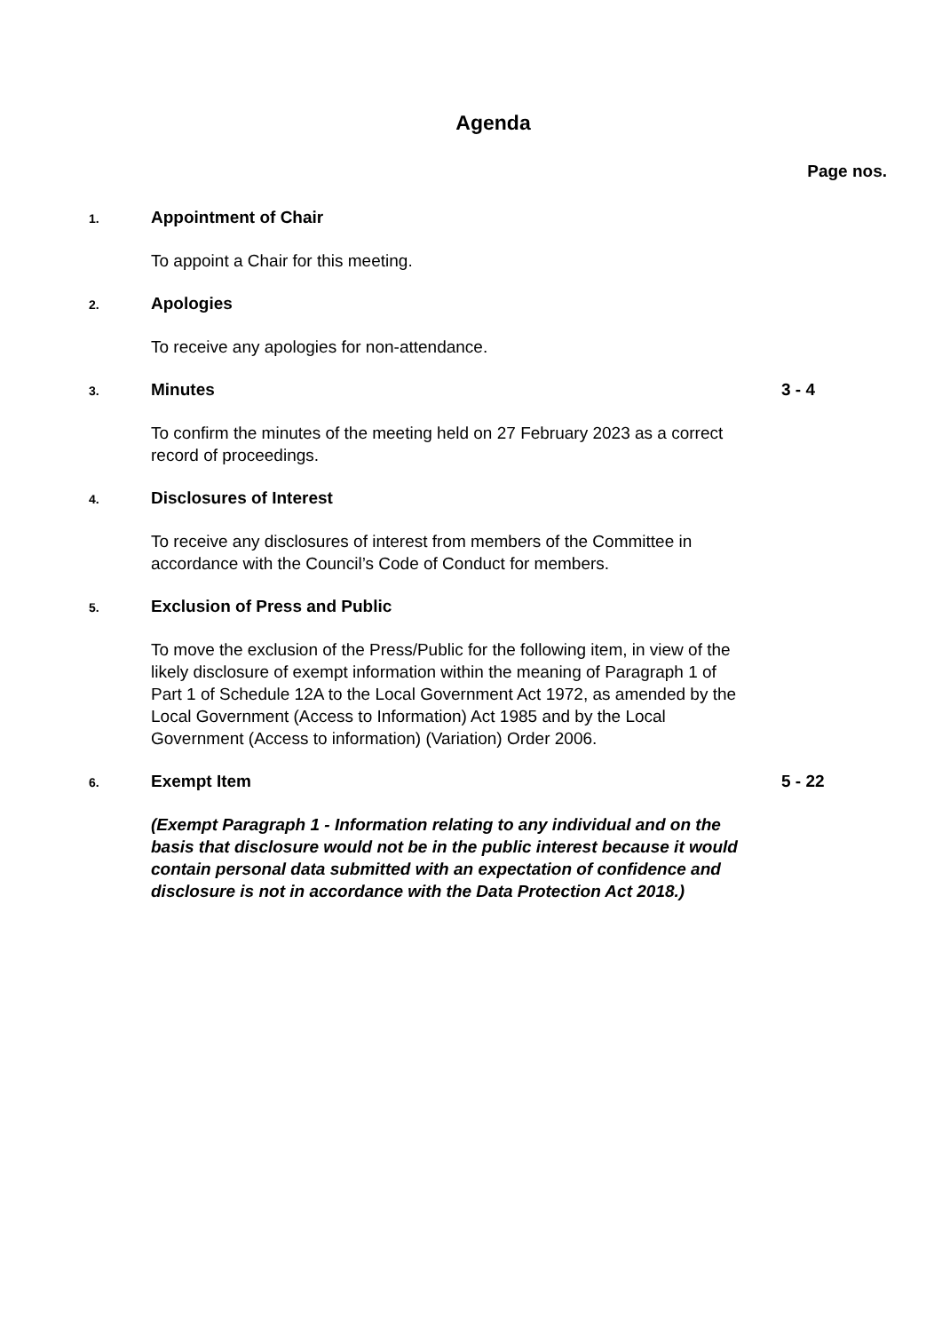Agenda
Page nos.
1.
Appointment of Chair
To appoint a Chair for this meeting.
2.
Apologies
To receive any apologies for non-attendance.
3.
Minutes 3 - 4
To confirm the minutes of the meeting held on 27 February 2023 as a correct record of proceedings.
4.
Disclosures of Interest
To receive any disclosures of interest from members of the Committee in accordance with the Council’s Code of Conduct for members.
5.
Exclusion of Press and Public
To move the exclusion of the Press/Public for the following item, in view of the likely disclosure of exempt information within the meaning of Paragraph 1 of Part 1 of Schedule 12A to the Local Government Act 1972, as amended by the Local Government (Access to Information) Act 1985 and by the Local Government (Access to information) (Variation) Order 2006.
6.
Exempt Item 5 - 22
(Exempt Paragraph 1 - Information relating to any individual and on the basis that disclosure would not be in the public interest because it would contain personal data submitted with an expectation of confidence and disclosure is not in accordance with the Data Protection Act 2018.)